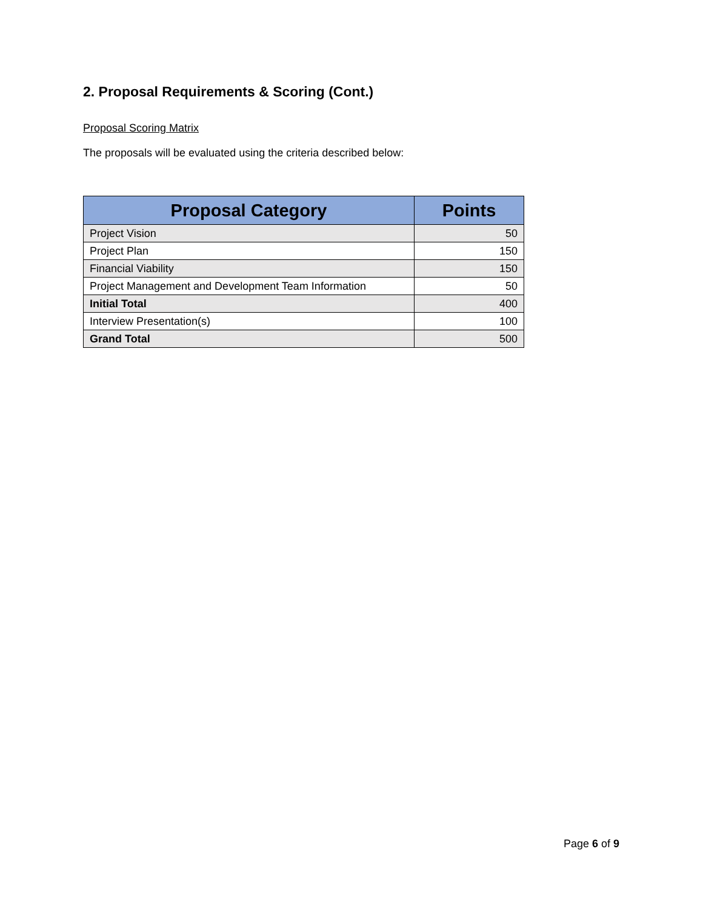2. Proposal Requirements & Scoring (Cont.)
Proposal Scoring Matrix
The proposals will be evaluated using the criteria described below:
| Proposal Category | Points |
| --- | --- |
| Project Vision | 50 |
| Project Plan | 150 |
| Financial Viability | 150 |
| Project Management and Development Team Information | 50 |
| Initial Total | 400 |
| Interview Presentation(s) | 100 |
| Grand Total | 500 |
Page 6 of 9